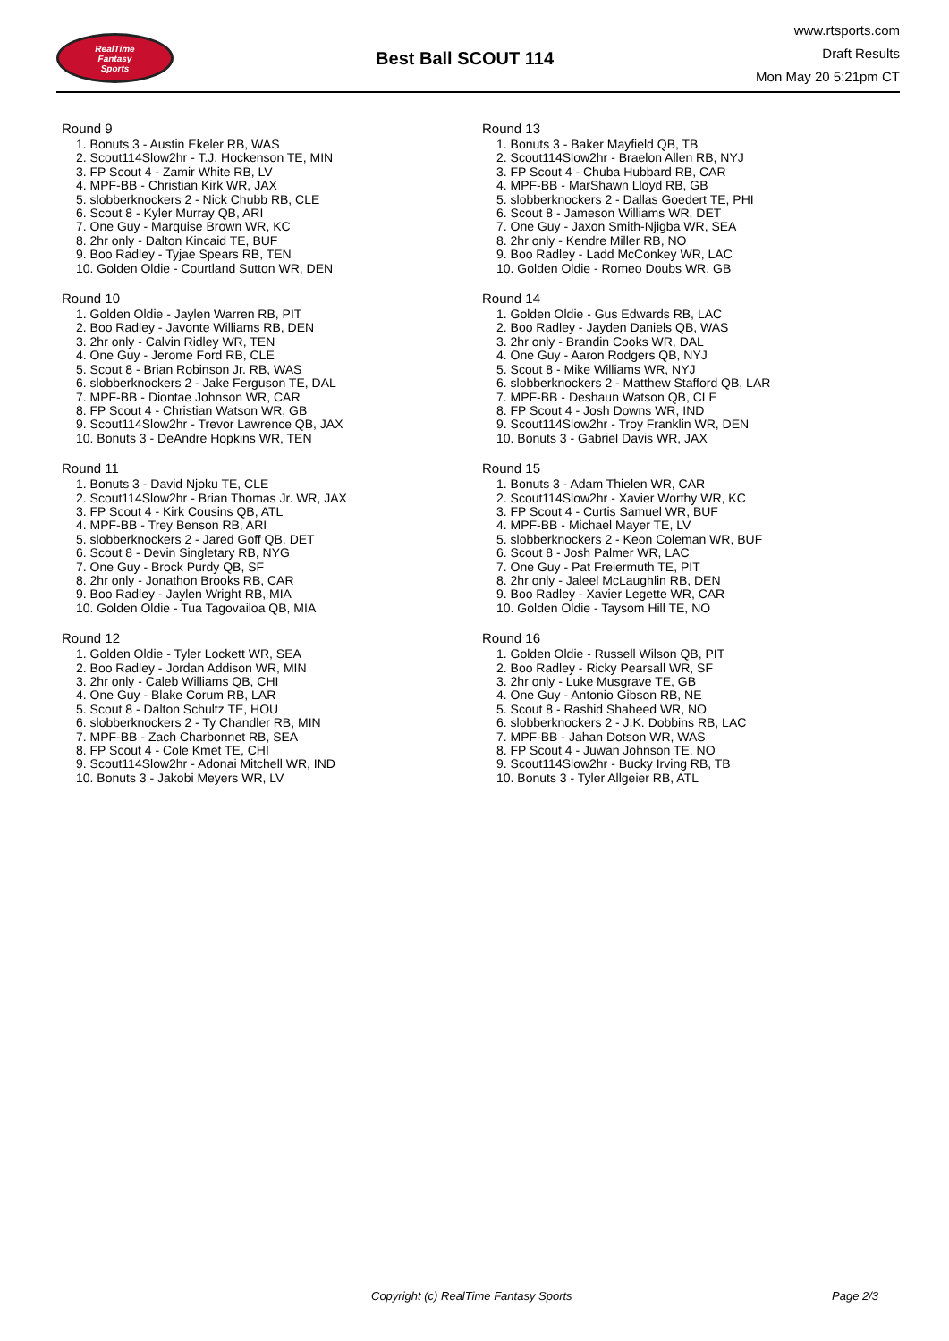RealTime
Fantasy
Sports
Best Ball SCOUT 114
www.rtsports.com
Draft Results
Mon May 20 5:21pm CT
Round 9
1. Bonuts 3 - Austin Ekeler RB, WAS
2. Scout114Slow2hr - T.J. Hockenson TE, MIN
3. FP Scout 4 - Zamir White RB, LV
4. MPF-BB - Christian Kirk WR, JAX
5. slobberknockers 2 - Nick Chubb RB, CLE
6. Scout 8 - Kyler Murray QB, ARI
7. One Guy - Marquise Brown WR, KC
8. 2hr only - Dalton Kincaid TE, BUF
9. Boo Radley - Tyjae Spears RB, TEN
10. Golden Oldie - Courtland Sutton WR, DEN
Round 10
1. Golden Oldie - Jaylen Warren RB, PIT
2. Boo Radley - Javonte Williams RB, DEN
3. 2hr only - Calvin Ridley WR, TEN
4. One Guy - Jerome Ford RB, CLE
5. Scout 8 - Brian Robinson Jr. RB, WAS
6. slobberknockers 2 - Jake Ferguson TE, DAL
7. MPF-BB - Diontae Johnson WR, CAR
8. FP Scout 4 - Christian Watson WR, GB
9. Scout114Slow2hr - Trevor Lawrence QB, JAX
10. Bonuts 3 - DeAndre Hopkins WR, TEN
Round 11
1. Bonuts 3 - David Njoku TE, CLE
2. Scout114Slow2hr - Brian Thomas Jr. WR, JAX
3. FP Scout 4 - Kirk Cousins QB, ATL
4. MPF-BB - Trey Benson RB, ARI
5. slobberknockers 2 - Jared Goff QB, DET
6. Scout 8 - Devin Singletary RB, NYG
7. One Guy - Brock Purdy QB, SF
8. 2hr only - Jonathon Brooks RB, CAR
9. Boo Radley - Jaylen Wright RB, MIA
10. Golden Oldie - Tua Tagovailoa QB, MIA
Round 12
1. Golden Oldie - Tyler Lockett WR, SEA
2. Boo Radley - Jordan Addison WR, MIN
3. 2hr only - Caleb Williams QB, CHI
4. One Guy - Blake Corum RB, LAR
5. Scout 8 - Dalton Schultz TE, HOU
6. slobberknockers 2 - Ty Chandler RB, MIN
7. MPF-BB - Zach Charbonnet RB, SEA
8. FP Scout 4 - Cole Kmet TE, CHI
9. Scout114Slow2hr - Adonai Mitchell WR, IND
10. Bonuts 3 - Jakobi Meyers WR, LV
Round 13
1. Bonuts 3 - Baker Mayfield QB, TB
2. Scout114Slow2hr - Braelon Allen RB, NYJ
3. FP Scout 4 - Chuba Hubbard RB, CAR
4. MPF-BB - MarShawn Lloyd RB, GB
5. slobberknockers 2 - Dallas Goedert TE, PHI
6. Scout 8 - Jameson Williams WR, DET
7. One Guy - Jaxon Smith-Njigba WR, SEA
8. 2hr only - Kendre Miller RB, NO
9. Boo Radley - Ladd McConkey WR, LAC
10. Golden Oldie - Romeo Doubs WR, GB
Round 14
1. Golden Oldie - Gus Edwards RB, LAC
2. Boo Radley - Jayden Daniels QB, WAS
3. 2hr only - Brandin Cooks WR, DAL
4. One Guy - Aaron Rodgers QB, NYJ
5. Scout 8 - Mike Williams WR, NYJ
6. slobberknockers 2 - Matthew Stafford QB, LAR
7. MPF-BB - Deshaun Watson QB, CLE
8. FP Scout 4 - Josh Downs WR, IND
9. Scout114Slow2hr - Troy Franklin WR, DEN
10. Bonuts 3 - Gabriel Davis WR, JAX
Round 15
1. Bonuts 3 - Adam Thielen WR, CAR
2. Scout114Slow2hr - Xavier Worthy WR, KC
3. FP Scout 4 - Curtis Samuel WR, BUF
4. MPF-BB - Michael Mayer TE, LV
5. slobberknockers 2 - Keon Coleman WR, BUF
6. Scout 8 - Josh Palmer WR, LAC
7. One Guy - Pat Freiermuth TE, PIT
8. 2hr only - Jaleel McLaughlin RB, DEN
9. Boo Radley - Xavier Legette WR, CAR
10. Golden Oldie - Taysom Hill TE, NO
Round 16
1. Golden Oldie - Russell Wilson QB, PIT
2. Boo Radley - Ricky Pearsall WR, SF
3. 2hr only - Luke Musgrave TE, GB
4. One Guy - Antonio Gibson RB, NE
5. Scout 8 - Rashid Shaheed WR, NO
6. slobberknockers 2 - J.K. Dobbins RB, LAC
7. MPF-BB - Jahan Dotson WR, WAS
8. FP Scout 4 - Juwan Johnson TE, NO
9. Scout114Slow2hr - Bucky Irving RB, TB
10. Bonuts 3 - Tyler Allgeier RB, ATL
Copyright (c) RealTime Fantasy Sports Page 2/3